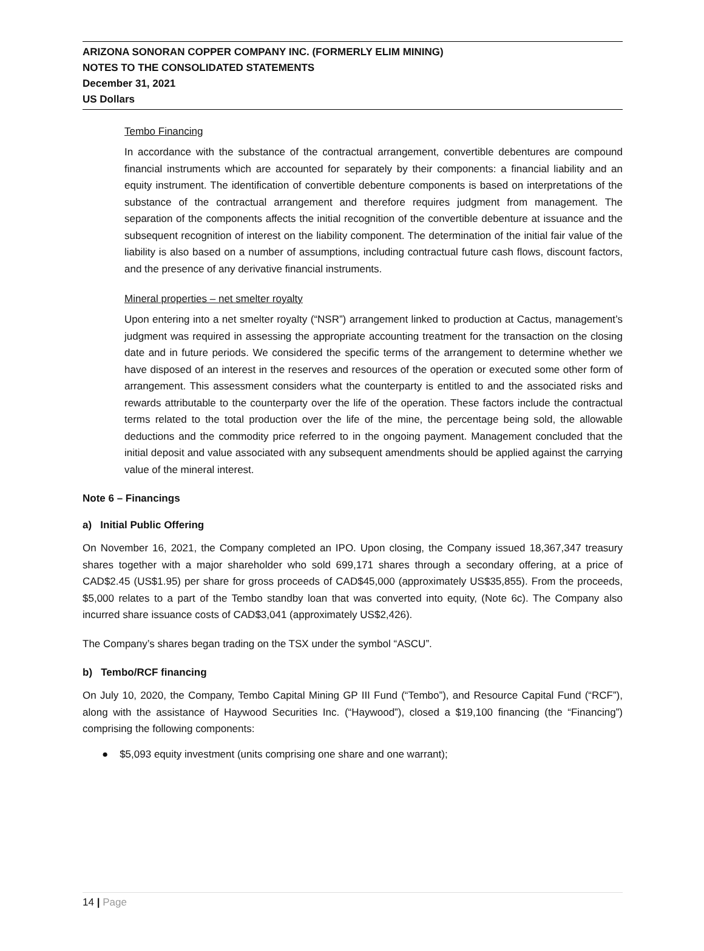ARIZONA SONORAN COPPER COMPANY INC. (FORMERLY ELIM MINING)
NOTES TO THE CONSOLIDATED STATEMENTS
December 31, 2021
US Dollars
Tembo Financing
In accordance with the substance of the contractual arrangement, convertible debentures are compound financial instruments which are accounted for separately by their components: a financial liability and an equity instrument. The identification of convertible debenture components is based on interpretations of the substance of the contractual arrangement and therefore requires judgment from management. The separation of the components affects the initial recognition of the convertible debenture at issuance and the subsequent recognition of interest on the liability component. The determination of the initial fair value of the liability is also based on a number of assumptions, including contractual future cash flows, discount factors, and the presence of any derivative financial instruments.
Mineral properties – net smelter royalty
Upon entering into a net smelter royalty (“NSR”) arrangement linked to production at Cactus, management’s judgment was required in assessing the appropriate accounting treatment for the transaction on the closing date and in future periods. We considered the specific terms of the arrangement to determine whether we have disposed of an interest in the reserves and resources of the operation or executed some other form of arrangement. This assessment considers what the counterparty is entitled to and the associated risks and rewards attributable to the counterparty over the life of the operation. These factors include the contractual terms related to the total production over the life of the mine, the percentage being sold, the allowable deductions and the commodity price referred to in the ongoing payment. Management concluded that the initial deposit and value associated with any subsequent amendments should be applied against the carrying value of the mineral interest.
Note 6 – Financings
a) Initial Public Offering
On November 16, 2021, the Company completed an IPO. Upon closing, the Company issued 18,367,347 treasury shares together with a major shareholder who sold 699,171 shares through a secondary offering, at a price of CAD$2.45 (US$1.95) per share for gross proceeds of CAD$45,000 (approximately US$35,855). From the proceeds, $5,000 relates to a part of the Tembo standby loan that was converted into equity, (Note 6c). The Company also incurred share issuance costs of CAD$3,041 (approximately US$2,426).
The Company’s shares began trading on the TSX under the symbol “ASCU”.
b) Tembo/RCF financing
On July 10, 2020, the Company, Tembo Capital Mining GP III Fund (“Tembo”), and Resource Capital Fund (“RCF”), along with the assistance of Haywood Securities Inc. (“Haywood”), closed a $19,100 financing (the “Financing”) comprising the following components:
● $5,093 equity investment (units comprising one share and one warrant);
14 | Page